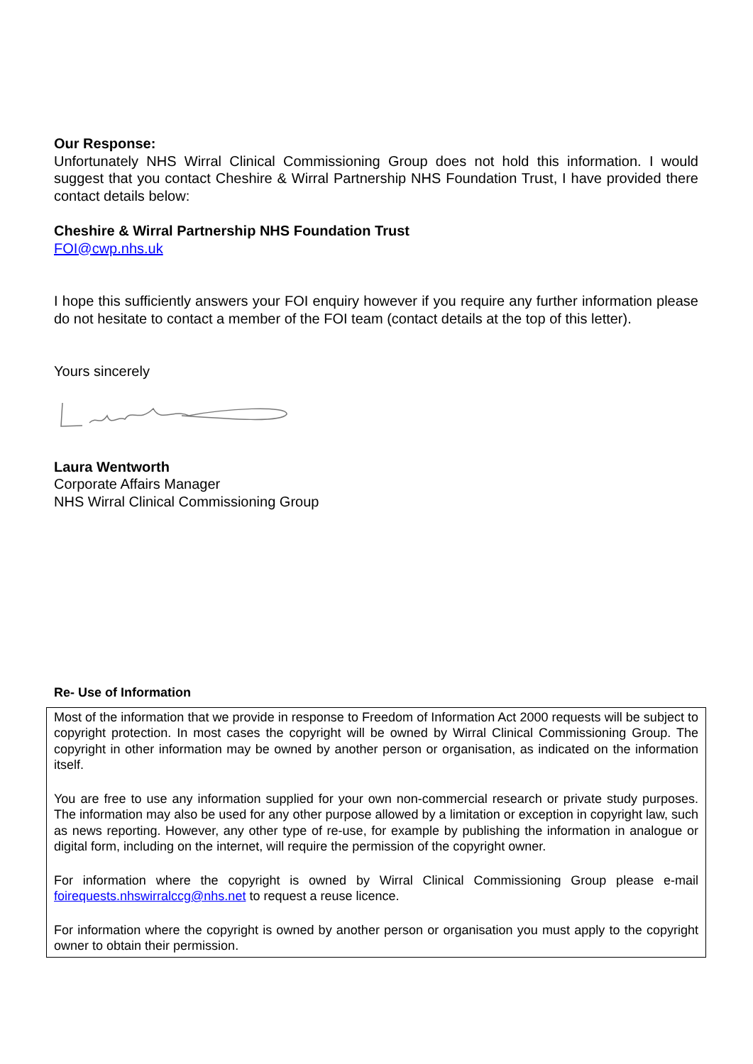Our Response:
Unfortunately NHS Wirral Clinical Commissioning Group does not hold this information. I would suggest that you contact Cheshire & Wirral Partnership NHS Foundation Trust, I have provided there contact details below:
Cheshire & Wirral Partnership NHS Foundation Trust
FOI@cwp.nhs.uk
I hope this sufficiently answers your FOI enquiry however if you require any further information please do not hesitate to contact a member of the FOI team (contact details at the top of this letter).
Yours sincerely
Laura Wentworth
Corporate Affairs Manager
NHS Wirral Clinical Commissioning Group
Re- Use of Information
Most of the information that we provide in response to Freedom of Information Act 2000 requests will be subject to copyright protection. In most cases the copyright will be owned by Wirral Clinical Commissioning Group. The copyright in other information may be owned by another person or organisation, as indicated on the information itself.
You are free to use any information supplied for your own non-commercial research or private study purposes. The information may also be used for any other purpose allowed by a limitation or exception in copyright law, such as news reporting. However, any other type of re-use, for example by publishing the information in analogue or digital form, including on the internet, will require the permission of the copyright owner.
For information where the copyright is owned by Wirral Clinical Commissioning Group please e-mail foirequests.nhswirralccg@nhs.net to request a reuse licence.
For information where the copyright is owned by another person or organisation you must apply to the copyright owner to obtain their permission.